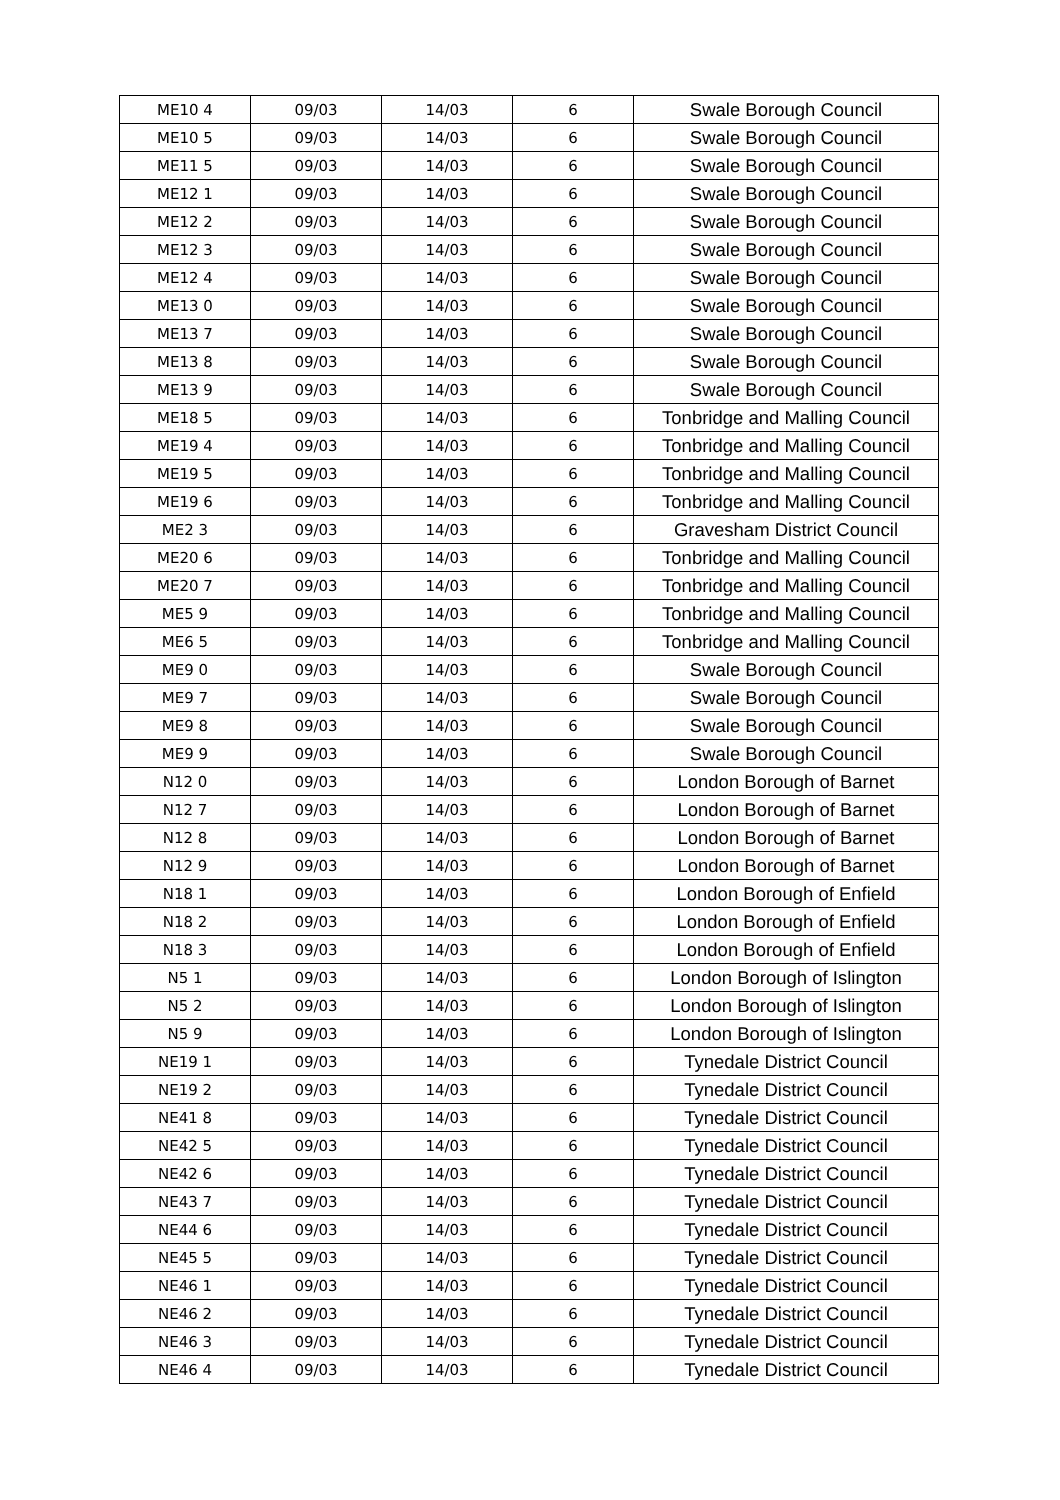| ME10 4 | 09/03 | 14/03 | 6 | Swale Borough Council |
| ME10 5 | 09/03 | 14/03 | 6 | Swale Borough Council |
| ME11 5 | 09/03 | 14/03 | 6 | Swale Borough Council |
| ME12 1 | 09/03 | 14/03 | 6 | Swale Borough Council |
| ME12 2 | 09/03 | 14/03 | 6 | Swale Borough Council |
| ME12 3 | 09/03 | 14/03 | 6 | Swale Borough Council |
| ME12 4 | 09/03 | 14/03 | 6 | Swale Borough Council |
| ME13 0 | 09/03 | 14/03 | 6 | Swale Borough Council |
| ME13 7 | 09/03 | 14/03 | 6 | Swale Borough Council |
| ME13 8 | 09/03 | 14/03 | 6 | Swale Borough Council |
| ME13 9 | 09/03 | 14/03 | 6 | Swale Borough Council |
| ME18 5 | 09/03 | 14/03 | 6 | Tonbridge and Malling Council |
| ME19 4 | 09/03 | 14/03 | 6 | Tonbridge and Malling Council |
| ME19 5 | 09/03 | 14/03 | 6 | Tonbridge and Malling Council |
| ME19 6 | 09/03 | 14/03 | 6 | Tonbridge and Malling Council |
| ME2 3 | 09/03 | 14/03 | 6 | Gravesham District Council |
| ME20 6 | 09/03 | 14/03 | 6 | Tonbridge and Malling Council |
| ME20 7 | 09/03 | 14/03 | 6 | Tonbridge and Malling Council |
| ME5 9 | 09/03 | 14/03 | 6 | Tonbridge and Malling Council |
| ME6 5 | 09/03 | 14/03 | 6 | Tonbridge and Malling Council |
| ME9 0 | 09/03 | 14/03 | 6 | Swale Borough Council |
| ME9 7 | 09/03 | 14/03 | 6 | Swale Borough Council |
| ME9 8 | 09/03 | 14/03 | 6 | Swale Borough Council |
| ME9 9 | 09/03 | 14/03 | 6 | Swale Borough Council |
| N12 0 | 09/03 | 14/03 | 6 | London Borough of Barnet |
| N12 7 | 09/03 | 14/03 | 6 | London Borough of Barnet |
| N12 8 | 09/03 | 14/03 | 6 | London Borough of Barnet |
| N12 9 | 09/03 | 14/03 | 6 | London Borough of Barnet |
| N18 1 | 09/03 | 14/03 | 6 | London Borough of Enfield |
| N18 2 | 09/03 | 14/03 | 6 | London Borough of Enfield |
| N18 3 | 09/03 | 14/03 | 6 | London Borough of Enfield |
| N5 1 | 09/03 | 14/03 | 6 | London Borough of Islington |
| N5 2 | 09/03 | 14/03 | 6 | London Borough of Islington |
| N5 9 | 09/03 | 14/03 | 6 | London Borough of Islington |
| NE19 1 | 09/03 | 14/03 | 6 | Tynedale District Council |
| NE19 2 | 09/03 | 14/03 | 6 | Tynedale District Council |
| NE41 8 | 09/03 | 14/03 | 6 | Tynedale District Council |
| NE42 5 | 09/03 | 14/03 | 6 | Tynedale District Council |
| NE42 6 | 09/03 | 14/03 | 6 | Tynedale District Council |
| NE43 7 | 09/03 | 14/03 | 6 | Tynedale District Council |
| NE44 6 | 09/03 | 14/03 | 6 | Tynedale District Council |
| NE45 5 | 09/03 | 14/03 | 6 | Tynedale District Council |
| NE46 1 | 09/03 | 14/03 | 6 | Tynedale District Council |
| NE46 2 | 09/03 | 14/03 | 6 | Tynedale District Council |
| NE46 3 | 09/03 | 14/03 | 6 | Tynedale District Council |
| NE46 4 | 09/03 | 14/03 | 6 | Tynedale District Council |